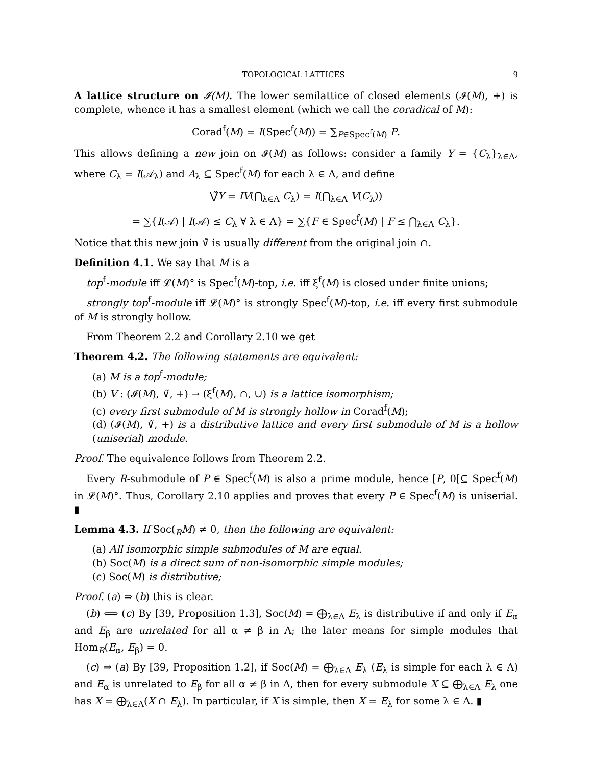TOPOLOGICAL LATTICES 9
A lattice structure on 𝓘(M). The lower semilattice of closed elements (𝓘(M), +) is complete, whence it has a smallest element (which we call the coradical of M):
Corad<sup>f</sup>(M) = I(Spec<sup>f</sup>(M)) = ∑<sub>P∈Spec<sup>f</sup>(M)</sub> P.
This allows defining a new join on 𝓘(M) as follows: consider a family Y = {C<sub>λ</sub>}<sub>λ∈Λ</sub>, where C<sub>λ</sub> = I(𝒜<sub>λ</sub>) and A<sub>λ</sub> ⊆ Spec<sup>f</sup>(M) for each λ ∈ Λ, and define
⋁̃Y = IV(⋂<sub>λ∈Λ</sub> C<sub>λ</sub>) = I(⋂<sub>λ∈Λ</sub> V(C<sub>λ</sub>))
= ∑{I(𝒜) | I(𝒜) ≤ C<sub>λ</sub> ∀ λ ∈ Λ} = ∑{F ∈ Spec<sup>f</sup>(M) | F ≤ ⋂<sub>λ∈Λ</sub> C<sub>λ</sub>}.
Notice that this new join ∨̃ is usually different from the original join ∩.
Definition 4.1. We say that M is a
top<sup>f</sup>-module iff 𝓛(M)° is Spec<sup>f</sup>(M)-top, i.e. iff ξ<sup>f</sup>(M) is closed under finite unions;
strongly top<sup>f</sup>-module iff 𝓛(M)° is strongly Spec<sup>f</sup>(M)-top, i.e. iff every first submodule of M is strongly hollow.
From Theorem 2.2 and Corollary 2.10 we get
Theorem 4.2. The following statements are equivalent:
(a) M is a top<sup>f</sup>-module;
(b) V : (𝓘(M), ∨̃, +) → (ξ<sup>f</sup>(M), ∩, ∪) is a lattice isomorphism;
(c) every first submodule of M is strongly hollow in Corad<sup>f</sup>(M);
(d) (𝓘(M), ∨̃, +) is a distributive lattice and every first submodule of M is a hollow (uniserial) module.
Proof. The equivalence follows from Theorem 2.2.
Every R-submodule of P ∈ Spec<sup>f</sup>(M) is also a prime module, hence [P, 0[⊆ Spec<sup>f</sup>(M) in 𝓛(M)°. Thus, Corollary 2.10 applies and proves that every P ∈ Spec<sup>f</sup>(M) is uniserial. ▮
Lemma 4.3. If Soc(<sub>R</sub>M) ≠ 0, then the following are equivalent:
(a) All isomorphic simple submodules of M are equal.
(b) Soc(M) is a direct sum of non-isomorphic simple modules;
(c) Soc(M) is distributive;
Proof. (a) ⇒ (b) this is clear.
(b) ⟺ (c) By [39, Proposition 1.3], Soc(M) = ⨁<sub>λ∈Λ</sub> E<sub>λ</sub> is distributive if and only if E<sub>α</sub> and E<sub>β</sub> are unrelated for all α ≠ β in Λ; the later means for simple modules that Hom<sub>R</sub>(E<sub>α</sub>, E<sub>β</sub>) = 0.
(c) ⇒ (a) By [39, Proposition 1.2], if Soc(M) = ⨁<sub>λ∈Λ</sub> E<sub>λ</sub> (E<sub>λ</sub> is simple for each λ ∈ Λ) and E<sub>α</sub> is unrelated to E<sub>β</sub> for all α ≠ β in Λ, then for every submodule X ⊆ ⨁<sub>λ∈Λ</sub> E<sub>λ</sub> one has X = ⨁<sub>λ∈Λ</sub>(X ∩ E<sub>λ</sub>). In particular, if X is simple, then X = E<sub>λ</sub> for some λ ∈ Λ. ▮